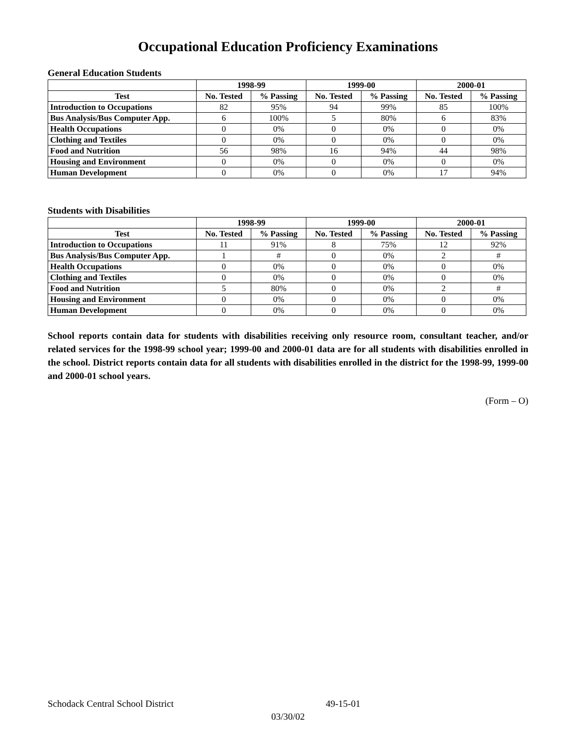Occupational Education Proficiency Examinations
General Education Students
| | 1998-99 | | 1999-00 | | 2000-01 | |
| --- | --- | --- | --- | --- | --- | --- |
| Test | No. Tested | % Passing | No. Tested | % Passing | No. Tested | % Passing |
| Introduction to Occupations | 82 | 95% | 94 | 99% | 85 | 100% |
| Bus Analysis/Bus Computer App. | 6 | 100% | 5 | 80% | 6 | 83% |
| Health Occupations | 0 | 0% | 0 | 0% | 0 | 0% |
| Clothing and Textiles | 0 | 0% | 0 | 0% | 0 | 0% |
| Food and Nutrition | 56 | 98% | 16 | 94% | 44 | 98% |
| Housing and Environment | 0 | 0% | 0 | 0% | 0 | 0% |
| Human Development | 0 | 0% | 0 | 0% | 17 | 94% |
Students with Disabilities
| | 1998-99 | | 1999-00 | | 2000-01 | |
| --- | --- | --- | --- | --- | --- | --- |
| Test | No. Tested | % Passing | No. Tested | % Passing | No. Tested | % Passing |
| Introduction to Occupations | 11 | 91% | 8 | 75% | 12 | 92% |
| Bus Analysis/Bus Computer App. | 1 | # | 0 | 0% | 2 | # |
| Health Occupations | 0 | 0% | 0 | 0% | 0 | 0% |
| Clothing and Textiles | 0 | 0% | 0 | 0% | 0 | 0% |
| Food and Nutrition | 5 | 80% | 0 | 0% | 2 | # |
| Housing and Environment | 0 | 0% | 0 | 0% | 0 | 0% |
| Human Development | 0 | 0% | 0 | 0% | 0 | 0% |
School reports contain data for students with disabilities receiving only resource room, consultant teacher, and/or related services for the 1998-99 school year; 1999-00 and 2000-01 data are for all students with disabilities enrolled in the school. District reports contain data for all students with disabilities enrolled in the district for the 1998-99, 1999-00 and 2000-01 school years.
(Form – O)
Schodack Central School District 49-15-01
03/30/02